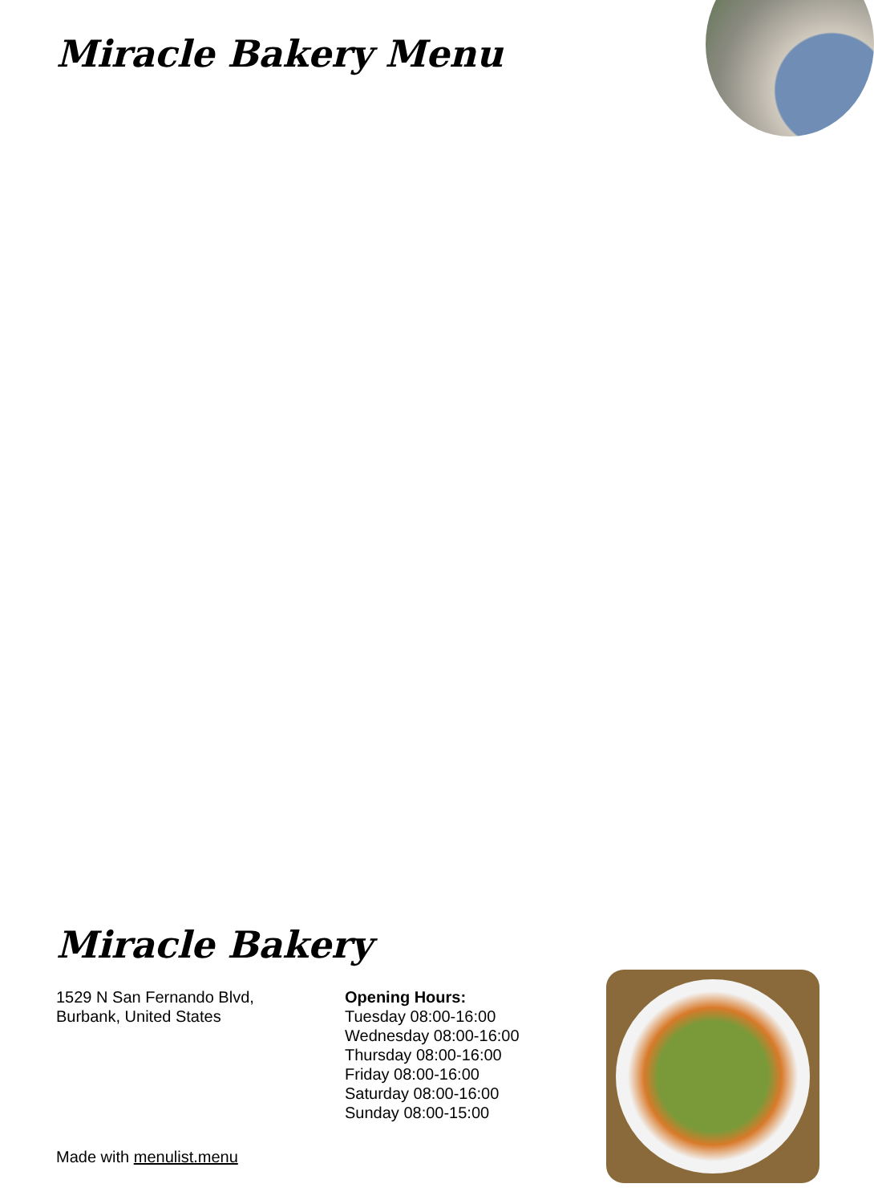Miracle Bakery Menu
Miracle Bakery
1529 N San Fernando Blvd,
Burbank, United States
Opening Hours:
Tuesday 08:00-16:00
Wednesday 08:00-16:00
Thursday 08:00-16:00
Friday 08:00-16:00
Saturday 08:00-16:00
Sunday 08:00-15:00
Made with menulist.menu